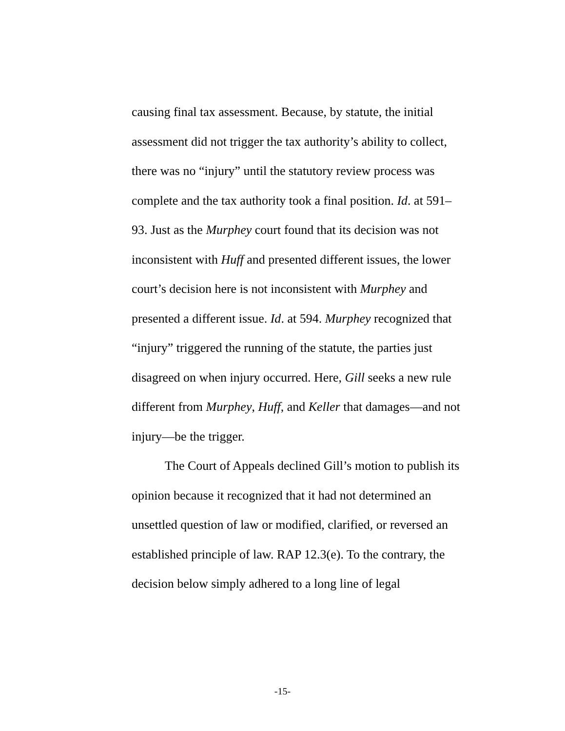causing final tax assessment. Because, by statute, the initial assessment did not trigger the tax authority’s ability to collect, there was no “injury” until the statutory review process was complete and the tax authority took a final position. Id. at 591–93. Just as the Murphey court found that its decision was not inconsistent with Huff and presented different issues, the lower court’s decision here is not inconsistent with Murphey and presented a different issue. Id. at 594. Murphey recognized that “injury” triggered the running of the statute, the parties just disagreed on when injury occurred. Here, Gill seeks a new rule different from Murphey, Huff, and Keller that damages—and not injury—be the trigger.
The Court of Appeals declined Gill’s motion to publish its opinion because it recognized that it had not determined an unsettled question of law or modified, clarified, or reversed an established principle of law. RAP 12.3(e). To the contrary, the decision below simply adhered to a long line of legal
-15-